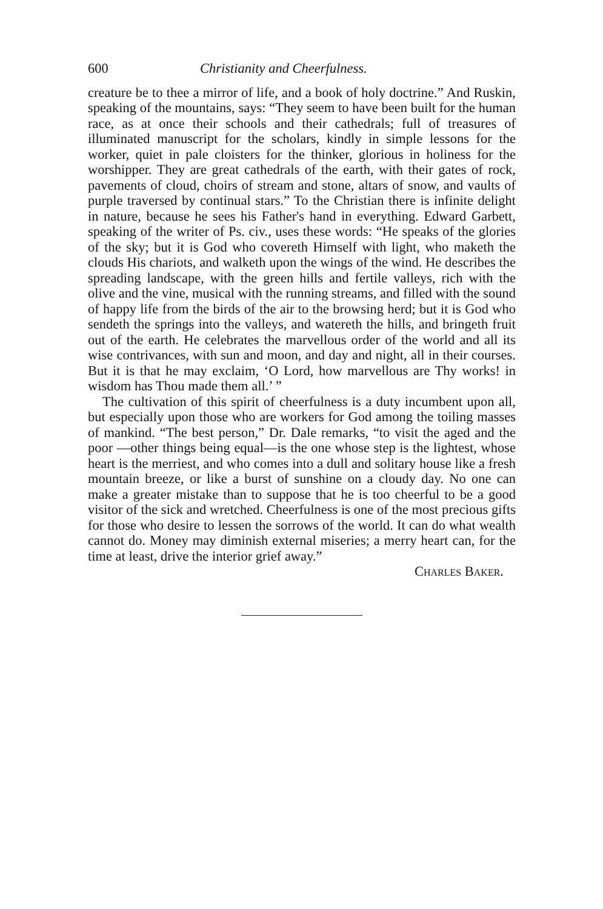600 Christianity and Cheerfulness.
creature be to thee a mirror of life, and a book of holy doctrine.” And Ruskin, speaking of the mountains, says: “They seem to have been built for the human race, as at once their schools and their cathedrals; full of treasures of illuminated manuscript for the scholars, kindly in simple lessons for the worker, quiet in pale cloisters for the thinker, glorious in holiness for the worshipper. They are great cathedrals of the earth, with their gates of rock, pavements of cloud, choirs of stream and stone, altars of snow, and vaults of purple traversed by continual stars.” To the Christian there is infinite delight in nature, because he sees his Father's hand in everything. Edward Garbett, speaking of the writer of Ps. civ., uses these words: “He speaks of the glories of the sky; but it is God who covereth Himself with light, who maketh the clouds His chariots, and walketh upon the wings of the wind. He describes the spreading landscape, with the green hills and fertile valleys, rich with the olive and the vine, musical with the running streams, and filled with the sound of happy life from the birds of the air to the browsing herd; but it is God who sendeth the springs into the valleys, and watereth the hills, and bringeth fruit out of the earth. He celebrates the marvellous order of the world and all its wise contrivances, with sun and moon, and day and night, all in their courses. But it is that he may exclaim, ‘O Lord, how marvellous are Thy works! in wisdom has Thou made them all.’ ”
The cultivation of this spirit of cheerfulness is a duty incumbent upon all, but especially upon those who are workers for God among the toiling masses of mankind. “The best person,” Dr. Dale remarks, “to visit the aged and the poor —other things being equal—is the one whose step is the lightest, whose heart is the merriest, and who comes into a dull and solitary house like a fresh mountain breeze, or like a burst of sunshine on a cloudy day. No one can make a greater mistake than to suppose that he is too cheerful to be a good visitor of the sick and wretched. Cheerfulness is one of the most precious gifts for those who desire to lessen the sorrows of the world. It can do what wealth cannot do. Money may diminish external miseries; a merry heart can, for the time at least, drive the interior grief away.”
Charles Baker.